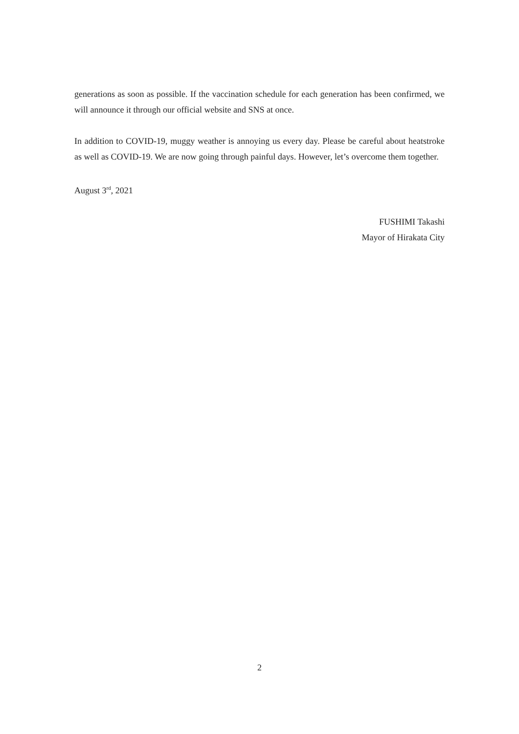generations as soon as possible. If the vaccination schedule for each generation has been confirmed, we will announce it through our official website and SNS at once.
In addition to COVID-19, muggy weather is annoying us every day. Please be careful about heatstroke as well as COVID-19. We are now going through painful days. However, let’s overcome them together.
August 3<sup>rd</sup>, 2021
FUSHIMI Takashi
Mayor of Hirakata City
2